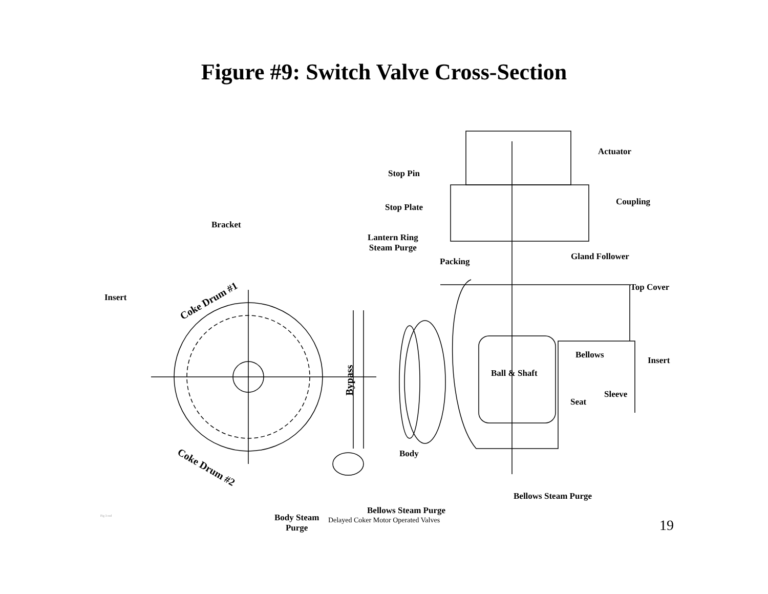Figure #9: Switch Valve Cross-Section
Actuator
Stop Pin
Coupling
Stop Plate
Bracket
Lantern Ring
Steam Purge
Gland Follower
Packing
Top Cover
Insert Coke Drum #1
Bellows
Insert
Ball & Shaft
Bypass
Sleeve
Seat
Body
Coke Drum #2
Bellows Steam Purge
Bellows Steam Purge
Body Steam
Purge
Fig 3.vsd
Delayed Coker Motor Operated Valves 19